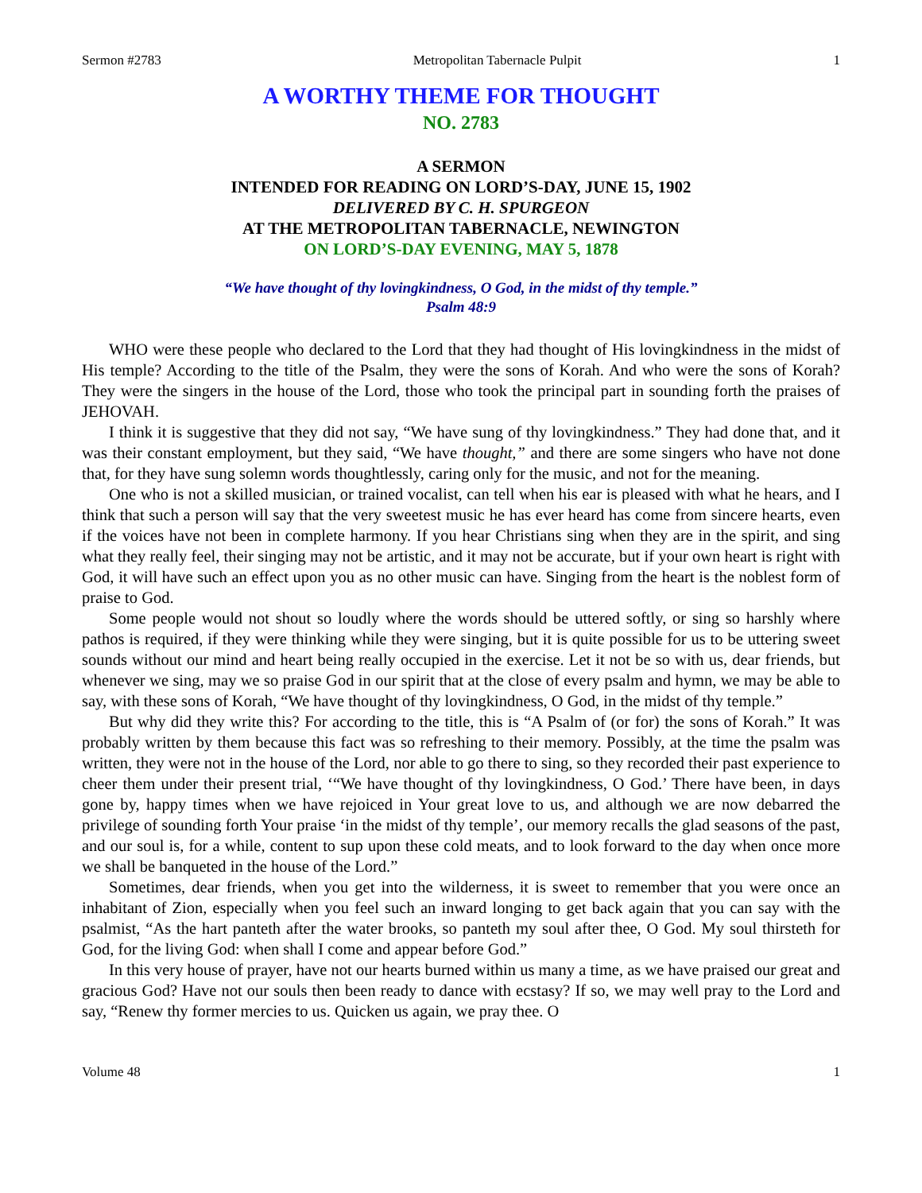Sermon #2783 Metropolitan Tabernacle Pulpit 1
A WORTHY THEME FOR THOUGHT
NO. 2783
A SERMON
INTENDED FOR READING ON LORD’S-DAY, JUNE 15, 1902
DELIVERED BY C. H. SPURGEON
AT THE METROPOLITAN TABERNACLE, NEWINGTON
ON LORD’S-DAY EVENING, MAY 5, 1878
“We have thought of thy lovingkindness, O God, in the midst of thy temple.”
Psalm 48:9
WHO were these people who declared to the Lord that they had thought of His lovingkindness in the midst of His temple? According to the title of the Psalm, they were the sons of Korah. And who were the sons of Korah? They were the singers in the house of the Lord, those who took the principal part in sounding forth the praises of JEHOVAH.
I think it is suggestive that they did not say, “We have sung of thy lovingkindness.” They had done that, and it was their constant employment, but they said, “We have thought,” and there are some singers who have not done that, for they have sung solemn words thoughtlessly, caring only for the music, and not for the meaning.
One who is not a skilled musician, or trained vocalist, can tell when his ear is pleased with what he hears, and I think that such a person will say that the very sweetest music he has ever heard has come from sincere hearts, even if the voices have not been in complete harmony. If you hear Christians sing when they are in the spirit, and sing what they really feel, their singing may not be artistic, and it may not be accurate, but if your own heart is right with God, it will have such an effect upon you as no other music can have. Singing from the heart is the noblest form of praise to God.
Some people would not shout so loudly where the words should be uttered softly, or sing so harshly where pathos is required, if they were thinking while they were singing, but it is quite possible for us to be uttering sweet sounds without our mind and heart being really occupied in the exercise. Let it not be so with us, dear friends, but whenever we sing, may we so praise God in our spirit that at the close of every psalm and hymn, we may be able to say, with these sons of Korah, “We have thought of thy lovingkindness, O God, in the midst of thy temple.”
But why did they write this? For according to the title, this is “A Psalm of (or for) the sons of Korah.” It was probably written by them because this fact was so refreshing to their memory. Possibly, at the time the psalm was written, they were not in the house of the Lord, nor able to go there to sing, so they recorded their past experience to cheer them under their present trial, ‘“We have thought of thy lovingkindness, O God.’ There have been, in days gone by, happy times when we have rejoiced in Your great love to us, and although we are now debarred the privilege of sounding forth Your praise ‘in the midst of thy temple’, our memory recalls the glad seasons of the past, and our soul is, for a while, content to sup upon these cold meats, and to look forward to the day when once more we shall be banqueted in the house of the Lord.”
Sometimes, dear friends, when you get into the wilderness, it is sweet to remember that you were once an inhabitant of Zion, especially when you feel such an inward longing to get back again that you can say with the psalmist, “As the hart panteth after the water brooks, so panteth my soul after thee, O God. My soul thirsteth for God, for the living God: when shall I come and appear before God.”
In this very house of prayer, have not our hearts burned within us many a time, as we have praised our great and gracious God? Have not our souls then been ready to dance with ecstasy? If so, we may well pray to the Lord and say, “Renew thy former mercies to us. Quicken us again, we pray thee. O
Volume 48 1